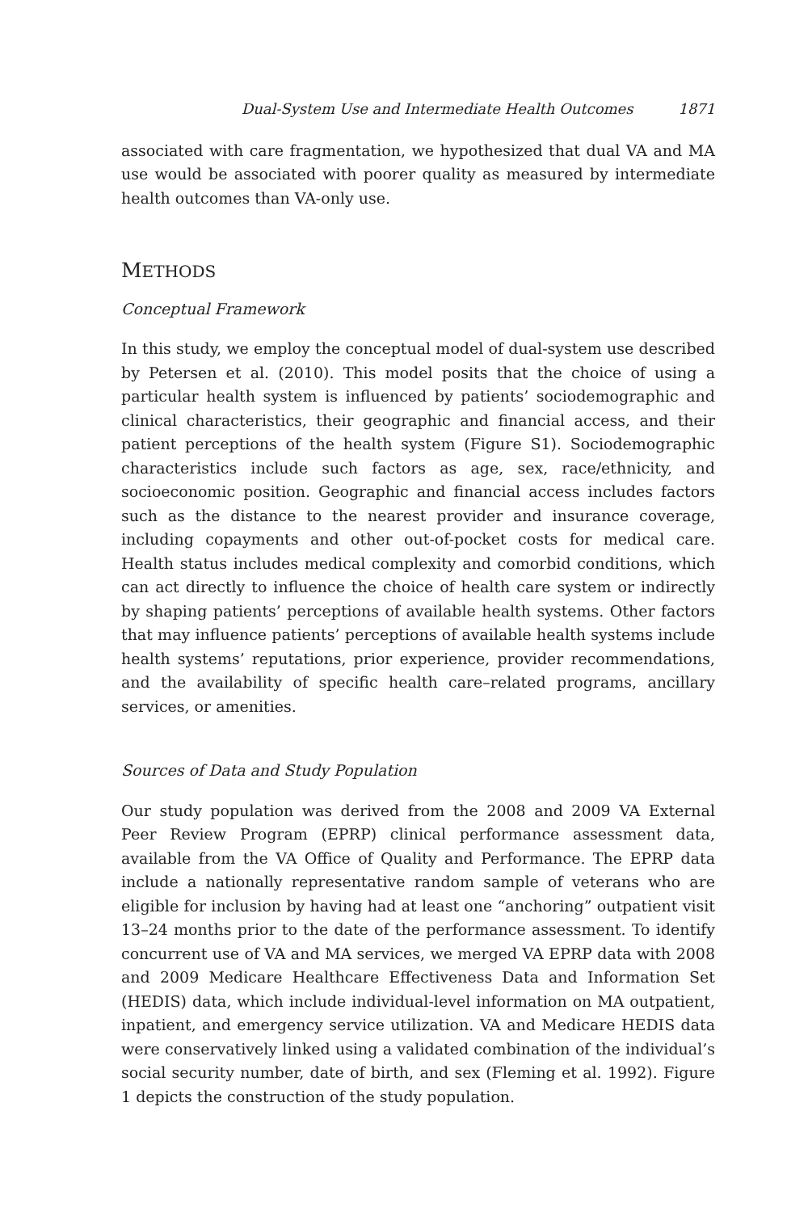Dual-System Use and Intermediate Health Outcomes 1871
associated with care fragmentation, we hypothesized that dual VA and MA use would be associated with poorer quality as measured by intermediate health outcomes than VA-only use.
METHODS
Conceptual Framework
In this study, we employ the conceptual model of dual-system use described by Petersen et al. (2010). This model posits that the choice of using a particular health system is influenced by patients’ sociodemographic and clinical characteristics, their geographic and financial access, and their patient perceptions of the health system (Figure S1). Sociodemographic characteristics include such factors as age, sex, race/ethnicity, and socioeconomic position. Geographic and financial access includes factors such as the distance to the nearest provider and insurance coverage, including copayments and other out-of-pocket costs for medical care. Health status includes medical complexity and comorbid conditions, which can act directly to influence the choice of health care system or indirectly by shaping patients’ perceptions of available health systems. Other factors that may influence patients’ perceptions of available health systems include health systems’ reputations, prior experience, provider recommendations, and the availability of specific health care–related programs, ancillary services, or amenities.
Sources of Data and Study Population
Our study population was derived from the 2008 and 2009 VA External Peer Review Program (EPRP) clinical performance assessment data, available from the VA Office of Quality and Performance. The EPRP data include a nationally representative random sample of veterans who are eligible for inclusion by having had at least one “anchoring” outpatient visit 13–24 months prior to the date of the performance assessment. To identify concurrent use of VA and MA services, we merged VA EPRP data with 2008 and 2009 Medicare Healthcare Effectiveness Data and Information Set (HEDIS) data, which include individual-level information on MA outpatient, inpatient, and emergency service utilization. VA and Medicare HEDIS data were conservatively linked using a validated combination of the individual’s social security number, date of birth, and sex (Fleming et al. 1992). Figure 1 depicts the construction of the study population.